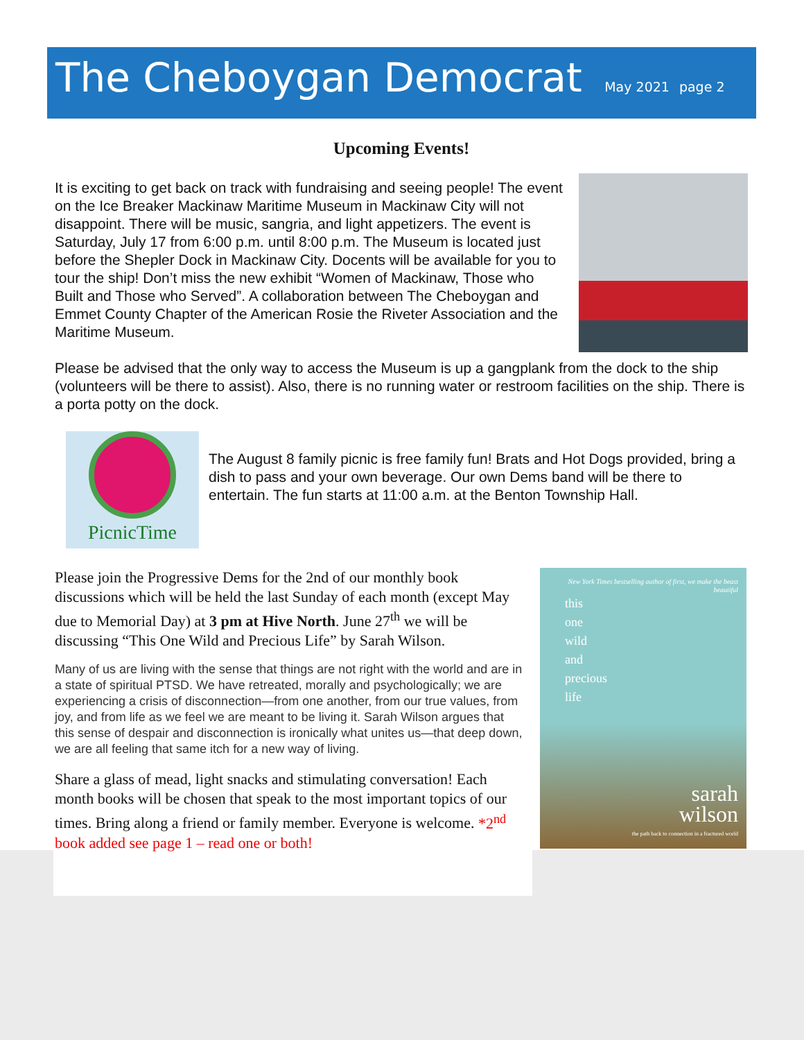The Cheboygan Democrat May 2021 page 2
Upcoming Events!
It is exciting to get back on track with fundraising and seeing people! The event on the Ice Breaker Mackinaw Maritime Museum in Mackinaw City will not disappoint. There will be music, sangria, and light appetizers. The event is Saturday, July 17 from 6:00 p.m. until 8:00 p.m. The Museum is located just before the Shepler Dock in Mackinaw City. Docents will be available for you to tour the ship! Don’t miss the new exhibit “Women of Mackinaw, Those who Built and Those who Served”. A collaboration between The Cheboygan and Emmet County Chapter of the American Rosie the Riveter Association and the Maritime Museum.
Please be advised that the only way to access the Museum is up a gangplank from the dock to the ship (volunteers will be there to assist). Also, there is no running water or restroom facilities on the ship. There is a porta potty on the dock.
PicnicTime
The August 8 family picnic is free family fun! Brats and Hot Dogs provided, bring a dish to pass and your own beverage. Our own Dems band will be there to entertain. The fun starts at 11:00 a.m. at the Benton Township Hall.
Please join the Progressive Dems for the 2nd of our monthly book discussions which will be held the last Sunday of each month (except May due to Memorial Day) at 3 pm at Hive North. June 27<sup>th</sup> we will be discussing “This One Wild and Precious Life” by Sarah Wilson.
Many of us are living with the sense that things are not right with the world and are in a state of spiritual PTSD. We have retreated, morally and psychologically; we are experiencing a crisis of disconnection—from one another, from our true values, from joy, and from life as we feel we are meant to be living it. Sarah Wilson argues that this sense of despair and disconnection is ironically what unites us—that deep down, we are all feeling that same itch for a new way of living.
Share a glass of mead, light snacks and stimulating conversation! Each month books will be chosen that speak to the most important topics of our times. Bring along a friend or family member. Everyone is welcome. *2<sup>nd</sup> book added see page 1 – read one or both!
New York Times bestselling author of first, we make the beast beautiful
this
one
wild
and
precious
life
sarah
wilson
the path back to connection in a fractured world